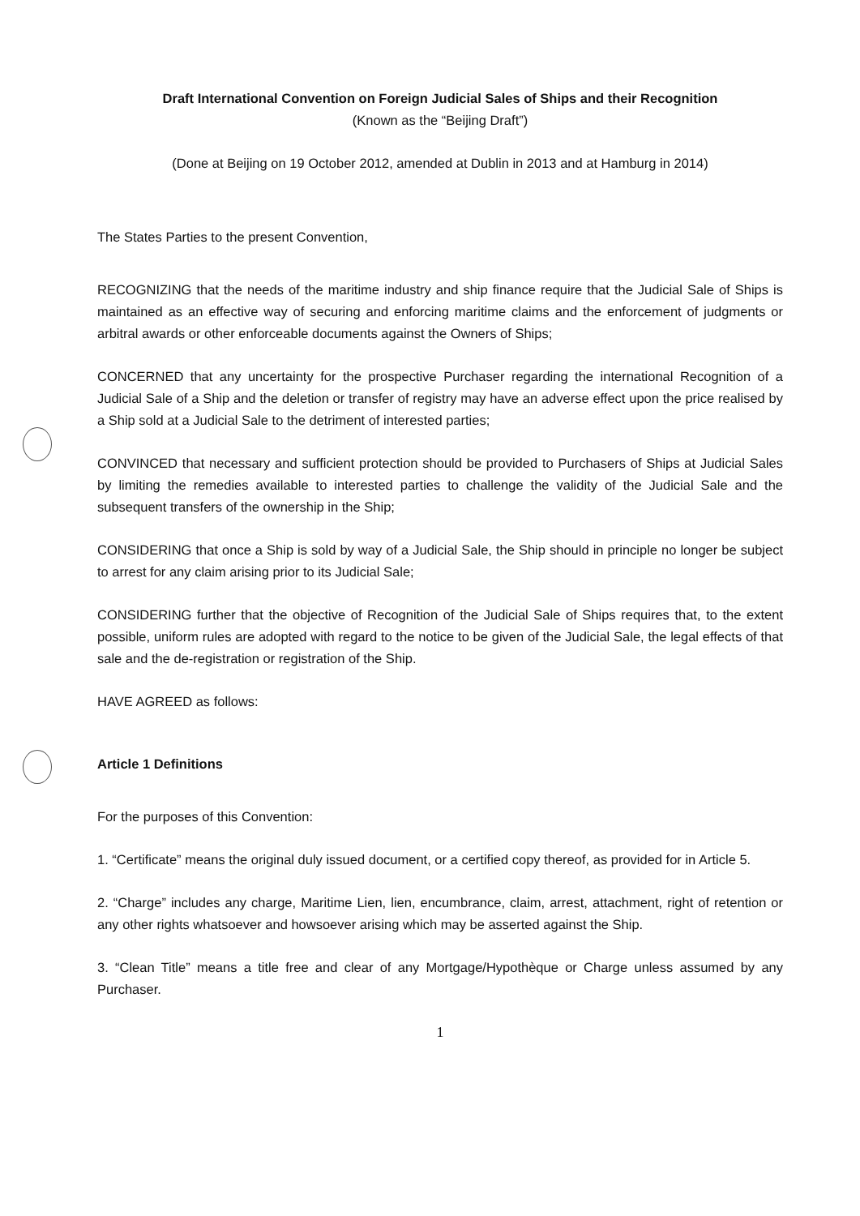Draft International Convention on Foreign Judicial Sales of Ships and their Recognition
(Known as the “Beijing Draft”)
(Done at Beijing on 19 October 2012, amended at Dublin in 2013 and at Hamburg in 2014)
The States Parties to the present Convention,
RECOGNIZING that the needs of the maritime industry and ship finance require that the Judicial Sale of Ships is maintained as an effective way of securing and enforcing maritime claims and the enforcement of judgments or arbitral awards or other enforceable documents against the Owners of Ships;
CONCERNED that any uncertainty for the prospective Purchaser regarding the international Recognition of a Judicial Sale of a Ship and the deletion or transfer of registry may have an adverse effect upon the price realised by a Ship sold at a Judicial Sale to the detriment of interested parties;
CONVINCED that necessary and sufficient protection should be provided to Purchasers of Ships at Judicial Sales by limiting the remedies available to interested parties to challenge the validity of the Judicial Sale and the subsequent transfers of the ownership in the Ship;
CONSIDERING that once a Ship is sold by way of a Judicial Sale, the Ship should in principle no longer be subject to arrest for any claim arising prior to its Judicial Sale;
CONSIDERING further that the objective of Recognition of the Judicial Sale of Ships requires that, to the extent possible, uniform rules are adopted with regard to the notice to be given of the Judicial Sale, the legal effects of that sale and the de-registration or registration of the Ship.
HAVE AGREED as follows:
Article 1 Definitions
For the purposes of this Convention:
1. “Certificate” means the original duly issued document, or a certified copy thereof, as provided for in Article 5.
2. “Charge” includes any charge, Maritime Lien, lien, encumbrance, claim, arrest, attachment, right of retention or any other rights whatsoever and howsoever arising which may be asserted against the Ship.
3. “Clean Title” means a title free and clear of any Mortgage/Hypothèque or Charge unless assumed by any Purchaser.
1